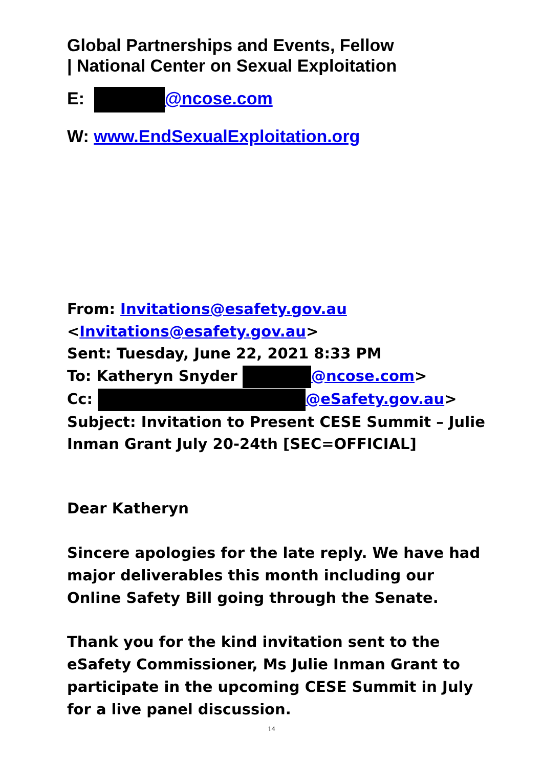Global Partnerships and Events, Fellow
| National Center on Sexual Exploitation
E: @ncose.com
W: www.EndSexualExploitation.org
From: Invitations@esafety.gov.au
<Invitations@esafety.gov.au>
Sent: Tuesday, June 22, 2021 8:33 PM
To: Katheryn Snyder @ncose.com>
Cc: @eSafety.gov.au>
Subject: Invitation to Present CESE Summit – Julie Inman Grant July 20-24th [SEC=OFFICIAL]
Dear Katheryn
Sincere apologies for the late reply. We have had major deliverables this month including our Online Safety Bill going through the Senate.
Thank you for the kind invitation sent to the eSafety Commissioner, Ms Julie Inman Grant to participate in the upcoming CESE Summit in July for a live panel discussion.
14